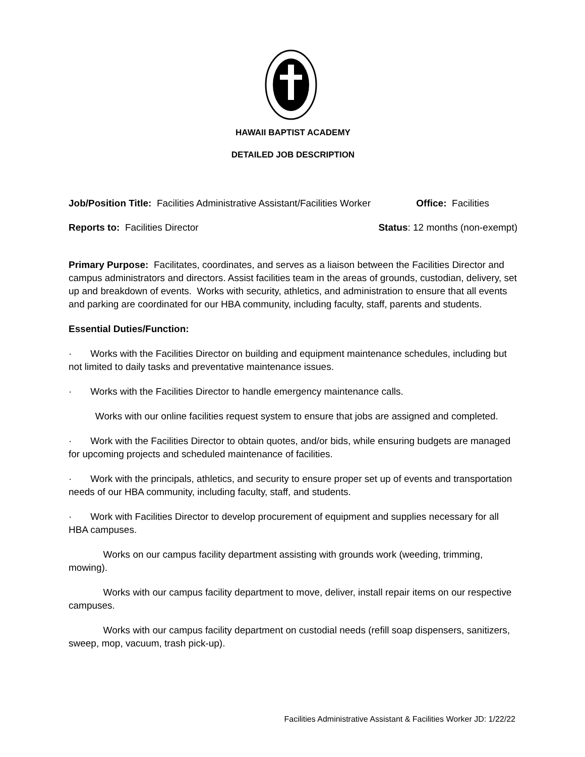HAWAII BAPTIST ACADEMY
DETAILED JOB DESCRIPTION
Job/Position Title: Facilities Administrative Assistant/Facilities Worker Office: Facilities
Reports to: Facilities Director Status: 12 months (non-exempt)
Primary Purpose: Facilitates, coordinates, and serves as a liaison between the Facilities Director and campus administrators and directors. Assist facilities team in the areas of grounds, custodian, delivery, set up and breakdown of events. Works with security, athletics, and administration to ensure that all events and parking are coordinated for our HBA community, including faculty, staff, parents and students.
Essential Duties/Function:
· Works with the Facilities Director on building and equipment maintenance schedules, including but not limited to daily tasks and preventative maintenance issues.
· Works with the Facilities Director to handle emergency maintenance calls.
Works with our online facilities request system to ensure that jobs are assigned and completed.
· Work with the Facilities Director to obtain quotes, and/or bids, while ensuring budgets are managed for upcoming projects and scheduled maintenance of facilities.
· Work with the principals, athletics, and security to ensure proper set up of events and transportation needs of our HBA community, including faculty, staff, and students.
· Work with Facilities Director to develop procurement of equipment and supplies necessary for all HBA campuses.
Works on our campus facility department assisting with grounds work (weeding, trimming, mowing).
Works with our campus facility department to move, deliver, install repair items on our respective campuses.
Works with our campus facility department on custodial needs (refill soap dispensers, sanitizers, sweep, mop, vacuum, trash pick-up).
Facilities Administrative Assistant & Facilities Worker JD: 1/22/22